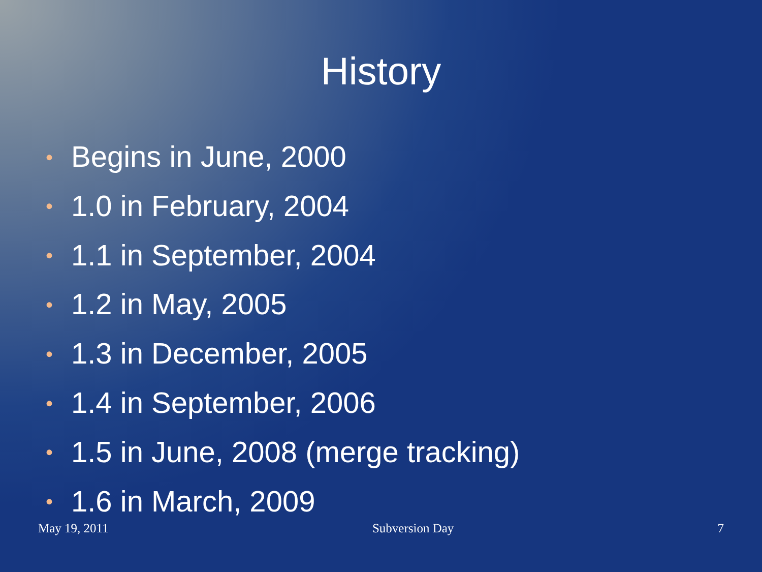History
• Begins in June, 2000
• 1.0 in February, 2004
• 1.1 in September, 2004
• 1.2 in May, 2005
• 1.3 in December, 2005
• 1.4 in September, 2006
• 1.5 in June, 2008 (merge tracking)
• 1.6 in March, 2009
May 19, 2011 Subversion Day 7